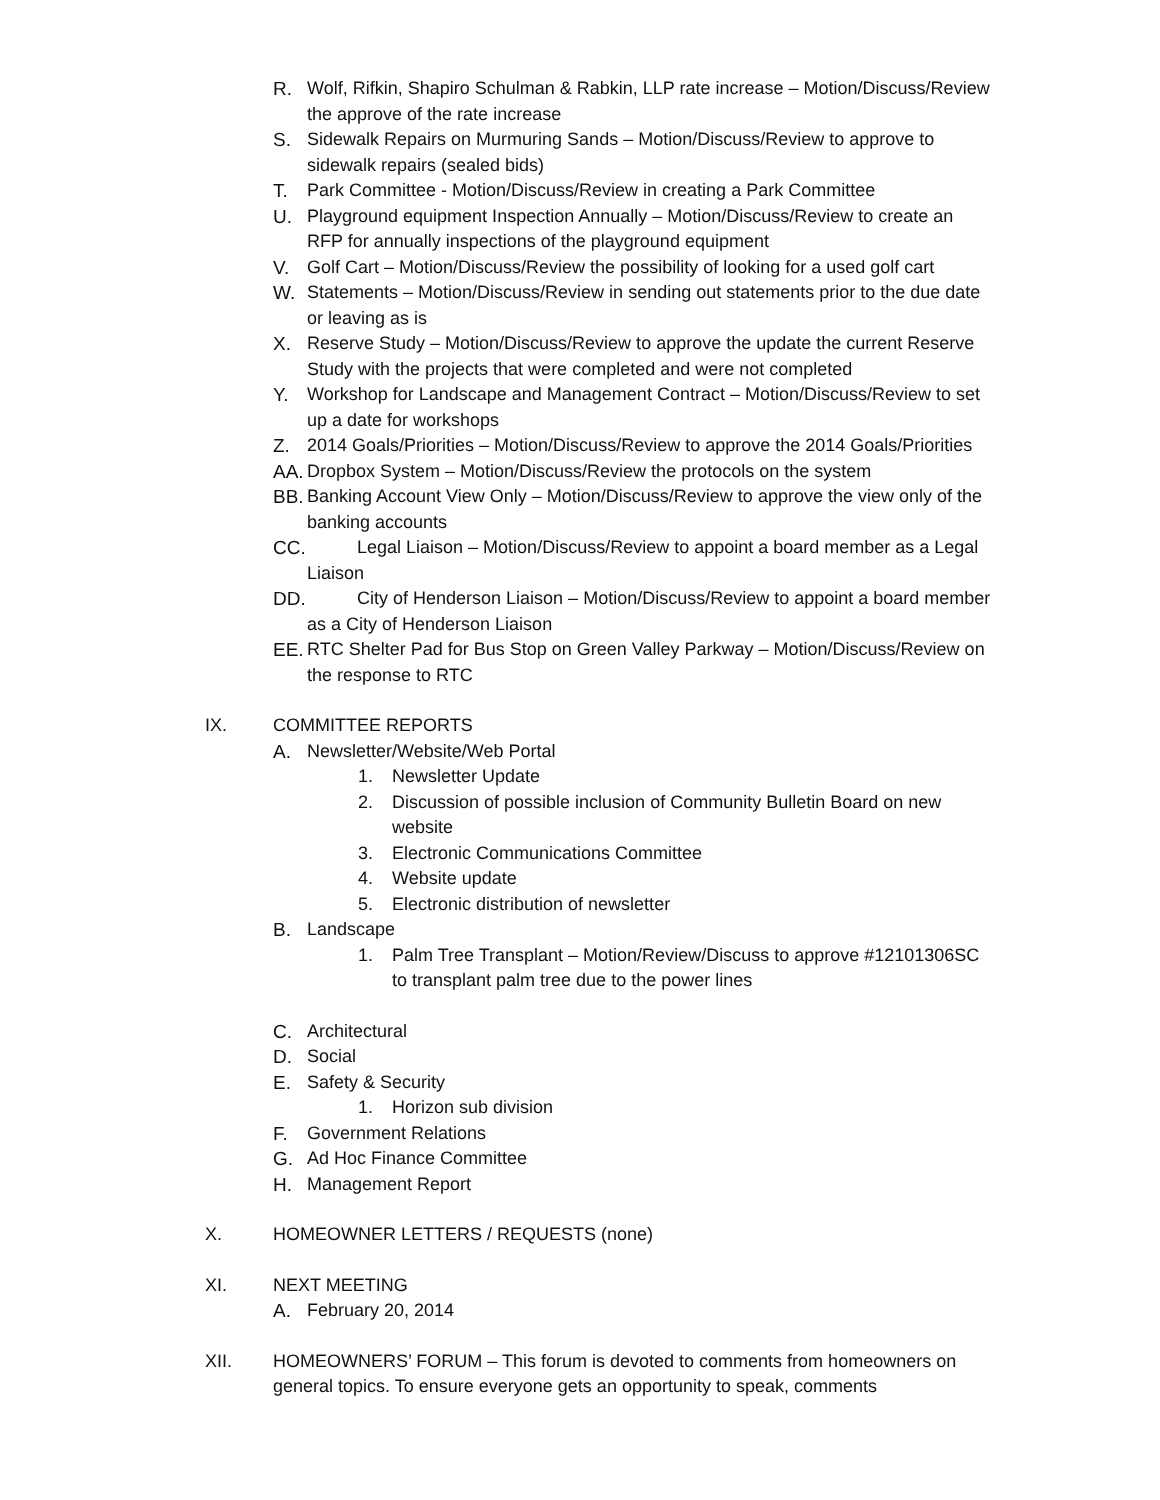R. Wolf, Rifkin, Shapiro Schulman & Rabkin, LLP rate increase – Motion/Discuss/Review the approve of the rate increase
S. Sidewalk Repairs on Murmuring Sands – Motion/Discuss/Review to approve to sidewalk repairs (sealed bids)
T. Park Committee - Motion/Discuss/Review in creating a Park Committee
U. Playground equipment Inspection Annually – Motion/Discuss/Review to create an RFP for annually inspections of the playground equipment
V. Golf Cart – Motion/Discuss/Review the possibility of looking for a used golf cart
W. Statements – Motion/Discuss/Review in sending out statements prior to the due date or leaving as is
X. Reserve Study – Motion/Discuss/Review to approve the update the current Reserve Study with the projects that were completed and were not completed
Y. Workshop for Landscape and Management Contract – Motion/Discuss/Review to set up a date for workshops
Z. 2014 Goals/Priorities – Motion/Discuss/Review to approve the 2014 Goals/Priorities
AA. Dropbox System – Motion/Discuss/Review the protocols on the system
BB. Banking Account View Only – Motion/Discuss/Review to approve the view only of the banking accounts
CC. Legal Liaison – Motion/Discuss/Review to appoint a board member as a Legal Liaison
DD. City of Henderson Liaison – Motion/Discuss/Review to appoint a board member as a City of Henderson Liaison
EE. RTC Shelter Pad for Bus Stop on Green Valley Parkway – Motion/Discuss/Review on the response to RTC
IX. COMMITTEE REPORTS
A. Newsletter/Website/Web Portal
1. Newsletter Update
2. Discussion of possible inclusion of Community Bulletin Board on new website
3. Electronic Communications Committee
4. Website update
5. Electronic distribution of newsletter
B. Landscape
1. Palm Tree Transplant – Motion/Review/Discuss to approve #12101306SC to transplant palm tree due to the power lines
C. Architectural
D. Social
E. Safety & Security
1. Horizon sub division
F. Government Relations
G. Ad Hoc Finance Committee
H. Management Report
X. HOMEOWNER LETTERS / REQUESTS (none)
XI. NEXT MEETING
A. February 20, 2014
XII. HOMEOWNERS’ FORUM – This forum is devoted to comments from homeowners on general topics. To ensure everyone gets an opportunity to speak, comments